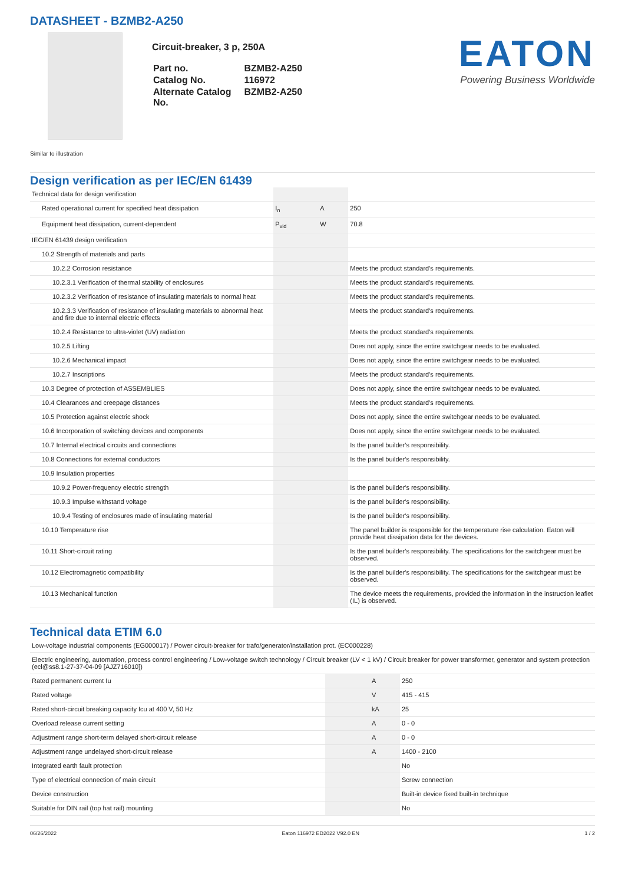DATASHEET - BZMB2-A250
Circuit-breaker, 3 p, 250A
| Part no. | BZMB2-A250 |
| Catalog No. | 116972 |
| Alternate Catalog No. | BZMB2-A250 |
EATON
Powering Business Worldwide
Similar to illustration
Design verification as per IEC/EN 61439
| Technical data for design verification | | | |
| Rated operational current for specified heat dissipation | I<sub>n</sub> | A | 250 |
| Equipment heat dissipation, current-dependent | P<sub>vid</sub> | W | 70.8 |
| IEC/EN 61439 design verification | | | |
| 10.2 Strength of materials and parts | | | |
| 10.2.2 Corrosion resistance | | | Meets the product standard's requirements. |
| 10.2.3.1 Verification of thermal stability of enclosures | | | Meets the product standard's requirements. |
| 10.2.3.2 Verification of resistance of insulating materials to normal heat | | | Meets the product standard's requirements. |
| 10.2.3.3 Verification of resistance of insulating materials to abnormal heat and fire due to internal electric effects | | | Meets the product standard's requirements. |
| 10.2.4 Resistance to ultra-violet (UV) radiation | | | Meets the product standard's requirements. |
| 10.2.5 Lifting | | | Does not apply, since the entire switchgear needs to be evaluated. |
| 10.2.6 Mechanical impact | | | Does not apply, since the entire switchgear needs to be evaluated. |
| 10.2.7 Inscriptions | | | Meets the product standard's requirements. |
| 10.3 Degree of protection of ASSEMBLIES | | | Does not apply, since the entire switchgear needs to be evaluated. |
| 10.4 Clearances and creepage distances | | | Meets the product standard's requirements. |
| 10.5 Protection against electric shock | | | Does not apply, since the entire switchgear needs to be evaluated. |
| 10.6 Incorporation of switching devices and components | | | Does not apply, since the entire switchgear needs to be evaluated. |
| 10.7 Internal electrical circuits and connections | | | Is the panel builder's responsibility. |
| 10.8 Connections for external conductors | | | Is the panel builder's responsibility. |
| 10.9 Insulation properties | | | |
| 10.9.2 Power-frequency electric strength | | | Is the panel builder's responsibility. |
| 10.9.3 Impulse withstand voltage | | | Is the panel builder's responsibility. |
| 10.9.4 Testing of enclosures made of insulating material | | | Is the panel builder's responsibility. |
| 10.10 Temperature rise | | | The panel builder is responsible for the temperature rise calculation. Eaton will provide heat dissipation data for the devices. |
| 10.11 Short-circuit rating | | | Is the panel builder's responsibility. The specifications for the switchgear must be observed. |
| 10.12 Electromagnetic compatibility | | | Is the panel builder's responsibility. The specifications for the switchgear must be observed. |
| 10.13 Mechanical function | | | The device meets the requirements, provided the information in the instruction leaflet (IL) is observed. |
Technical data ETIM 6.0
| Low-voltage industrial components (EG000017) / Power circuit-breaker for trafo/generator/installation prot. (EC000228) | | | |
| Electric engineering, automation, process control engineering / Low-voltage switch technology / Circuit breaker (LV < 1 kV) / Circuit breaker for power transformer, generator and system protection (ecl@ss8.1-27-37-04-09 [AJZ716010]) | | | |
| Rated permanent current Iu | | A | 250 |
| Rated voltage | | V | 415 - 415 |
| Rated short-circuit breaking capacity Icu at 400 V, 50 Hz | | kA | 25 |
| Overload release current setting | | A | 0 - 0 |
| Adjustment range short-term delayed short-circuit release | | A | 0 - 0 |
| Adjustment range undelayed short-circuit release | | A | 1400 - 2100 |
| Integrated earth fault protection | | | No |
| Type of electrical connection of main circuit | | | Screw connection |
| Device construction | | | Built-in device fixed built-in technique |
| Suitable for DIN rail (top hat rail) mounting | | | No |
06/26/2022 Eaton 116972 ED2022 V92.0 EN 1 / 2